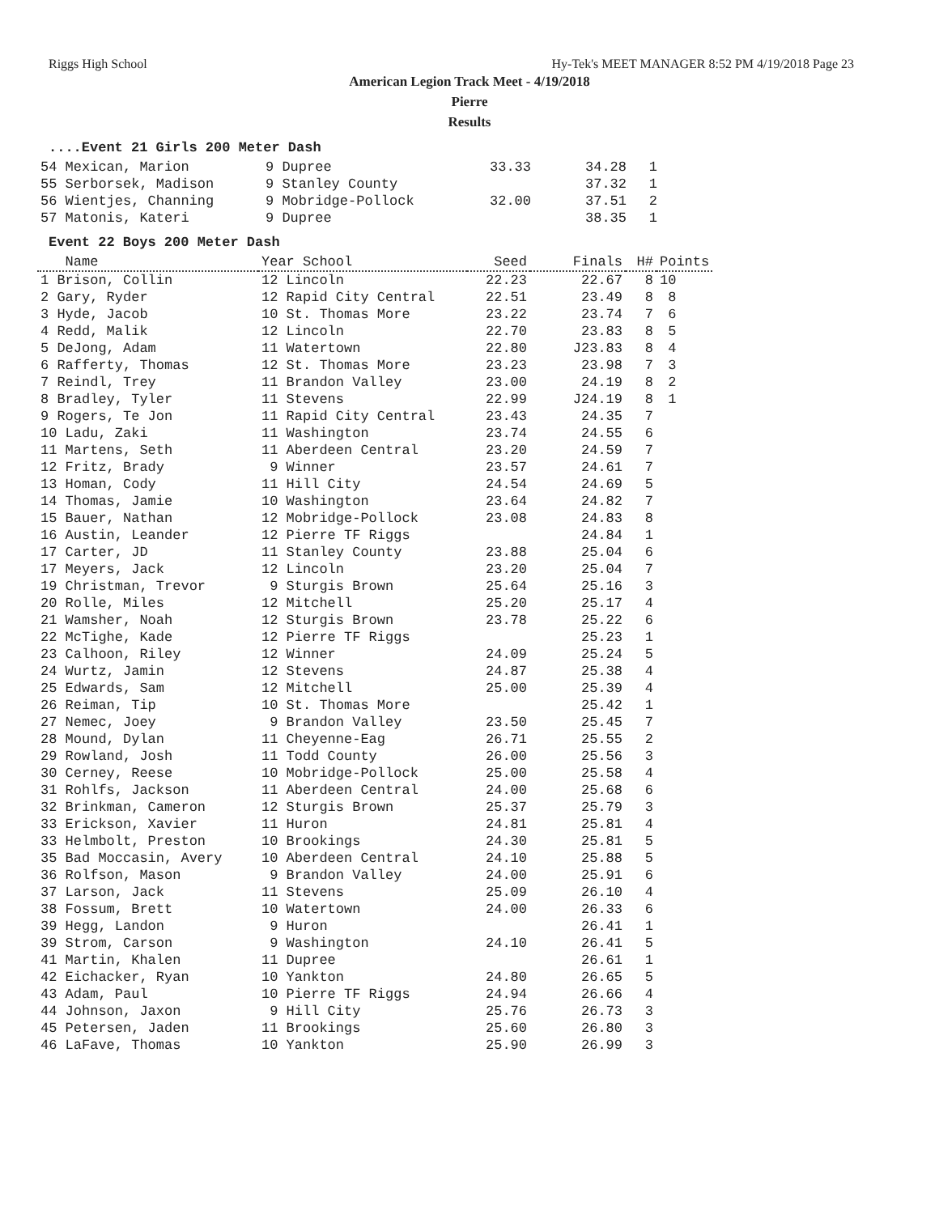Riggs High School Hy-Tek's MEET MANAGER 8:52 PM 4/19/2018 Page 23
American Legion Track Meet - 4/19/2018
Pierre
Results
....Event 21 Girls 200 Meter Dash
| 54 Mexican, Marion | 9 Dupree | 33.33 | 34.28 | 1 |
| 55 Serborsek, Madison | 9 Stanley County | | 37.32 | 1 |
| 56 Wientjes, Channing | 9 Mobridge-Pollock | 32.00 | 37.51 | 2 |
| 57 Matonis, Kateri | 9 Dupree | | 38.35 | 1 |
Event 22 Boys 200 Meter Dash
| Name | Year School | Seed | Finals | H# | Points |
| --- | --- | --- | --- | --- | --- |
| 1 Brison, Collin | 12 Lincoln | 22.23 | 22.67 | 8 | 10 |
| 2 Gary, Ryder | 12 Rapid City Central | 22.51 | 23.49 | 8 | 8 |
| 3 Hyde, Jacob | 10 St. Thomas More | 23.22 | 23.74 | 7 | 6 |
| 4 Redd, Malik | 12 Lincoln | 22.70 | 23.83 | 8 | 5 |
| 5 DeJong, Adam | 11 Watertown | 22.80 | J23.83 | 8 | 4 |
| 6 Rafferty, Thomas | 12 St. Thomas More | 23.23 | 23.98 | 7 | 3 |
| 7 Reindl, Trey | 11 Brandon Valley | 23.00 | 24.19 | 8 | 2 |
| 8 Bradley, Tyler | 11 Stevens | 22.99 | J24.19 | 8 | 1 |
| 9 Rogers, Te Jon | 11 Rapid City Central | 23.43 | 24.35 | 7 | |
| 10 Ladu, Zaki | 11 Washington | 23.74 | 24.55 | 6 | |
| 11 Martens, Seth | 11 Aberdeen Central | 23.20 | 24.59 | 7 | |
| 12 Fritz, Brady | 9 Winner | 23.57 | 24.61 | 7 | |
| 13 Homan, Cody | 11 Hill City | 24.54 | 24.69 | 5 | |
| 14 Thomas, Jamie | 10 Washington | 23.64 | 24.82 | 7 | |
| 15 Bauer, Nathan | 12 Mobridge-Pollock | 23.08 | 24.83 | 8 | |
| 16 Austin, Leander | 12 Pierre TF Riggs | | 24.84 | 1 | |
| 17 Carter, JD | 11 Stanley County | 23.88 | 25.04 | 6 | |
| 17 Meyers, Jack | 12 Lincoln | 23.20 | 25.04 | 7 | |
| 19 Christman, Trevor | 9 Sturgis Brown | 25.64 | 25.16 | 3 | |
| 20 Rolle, Miles | 12 Mitchell | 25.20 | 25.17 | 4 | |
| 21 Wamsher, Noah | 12 Sturgis Brown | 23.78 | 25.22 | 6 | |
| 22 McTighe, Kade | 12 Pierre TF Riggs | | 25.23 | 1 | |
| 23 Calhoon, Riley | 12 Winner | 24.09 | 25.24 | 5 | |
| 24 Wurtz, Jamin | 12 Stevens | 24.87 | 25.38 | 4 | |
| 25 Edwards, Sam | 12 Mitchell | 25.00 | 25.39 | 4 | |
| 26 Reiman, Tip | 10 St. Thomas More | | 25.42 | 1 | |
| 27 Nemec, Joey | 9 Brandon Valley | 23.50 | 25.45 | 7 | |
| 28 Mound, Dylan | 11 Cheyenne-Eag | 26.71 | 25.55 | 2 | |
| 29 Rowland, Josh | 11 Todd County | 26.00 | 25.56 | 3 | |
| 30 Cerney, Reese | 10 Mobridge-Pollock | 25.00 | 25.58 | 4 | |
| 31 Rohlfs, Jackson | 11 Aberdeen Central | 24.00 | 25.68 | 6 | |
| 32 Brinkman, Cameron | 12 Sturgis Brown | 25.37 | 25.79 | 3 | |
| 33 Erickson, Xavier | 11 Huron | 24.81 | 25.81 | 4 | |
| 33 Helmbolt, Preston | 10 Brookings | 24.30 | 25.81 | 5 | |
| 35 Bad Moccasin, Avery | 10 Aberdeen Central | 24.10 | 25.88 | 5 | |
| 36 Rolfson, Mason | 9 Brandon Valley | 24.00 | 25.91 | 6 | |
| 37 Larson, Jack | 11 Stevens | 25.09 | 26.10 | 4 | |
| 38 Fossum, Brett | 10 Watertown | 24.00 | 26.33 | 6 | |
| 39 Hegg, Landon | 9 Huron | | 26.41 | 1 | |
| 39 Strom, Carson | 9 Washington | 24.10 | 26.41 | 5 | |
| 41 Martin, Khalen | 11 Dupree | | 26.61 | 1 | |
| 42 Eichacker, Ryan | 10 Yankton | 24.80 | 26.65 | 5 | |
| 43 Adam, Paul | 10 Pierre TF Riggs | 24.94 | 26.66 | 4 | |
| 44 Johnson, Jaxon | 9 Hill City | 25.76 | 26.73 | 3 | |
| 45 Petersen, Jaden | 11 Brookings | 25.60 | 26.80 | 3 | |
| 46 LaFave, Thomas | 10 Yankton | 25.90 | 26.99 | 3 | |